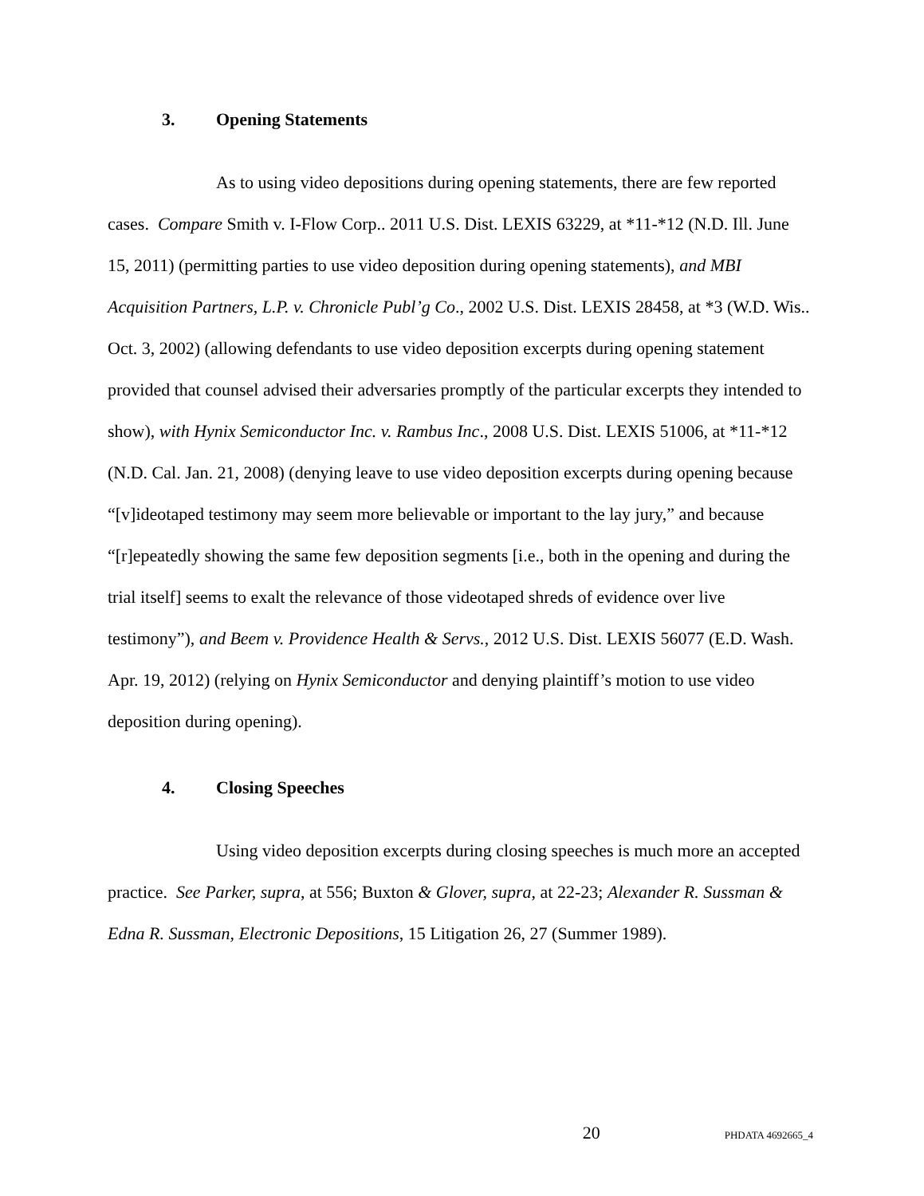3. Opening Statements
As to using video depositions during opening statements, there are few reported cases. Compare Smith v. I-Flow Corp.. 2011 U.S. Dist. LEXIS 63229, at *11-*12 (N.D. Ill. June 15, 2011) (permitting parties to use video deposition during opening statements), and MBI Acquisition Partners, L.P. v. Chronicle Publ’g Co., 2002 U.S. Dist. LEXIS 28458, at *3 (W.D. Wis.. Oct. 3, 2002) (allowing defendants to use video deposition excerpts during opening statement provided that counsel advised their adversaries promptly of the particular excerpts they intended to show), with Hynix Semiconductor Inc. v. Rambus Inc., 2008 U.S. Dist. LEXIS 51006, at *11-*12 (N.D. Cal. Jan. 21, 2008) (denying leave to use video deposition excerpts during opening because “[v]ideotaped testimony may seem more believable or important to the lay jury,” and because “[r]epeatedly showing the same few deposition segments [i.e., both in the opening and during the trial itself] seems to exalt the relevance of those videotaped shreds of evidence over live testimony”), and Beem v. Providence Health & Servs., 2012 U.S. Dist. LEXIS 56077 (E.D. Wash. Apr. 19, 2012) (relying on Hynix Semiconductor and denying plaintiff’s motion to use video deposition during opening).
4. Closing Speeches
Using video deposition excerpts during closing speeches is much more an accepted practice. See Parker, supra, at 556; Buxton & Glover, supra, at 22-23; Alexander R. Sussman & Edna R. Sussman, Electronic Depositions, 15 Litigation 26, 27 (Summer 1989).
20 PHDATA 4692665_4